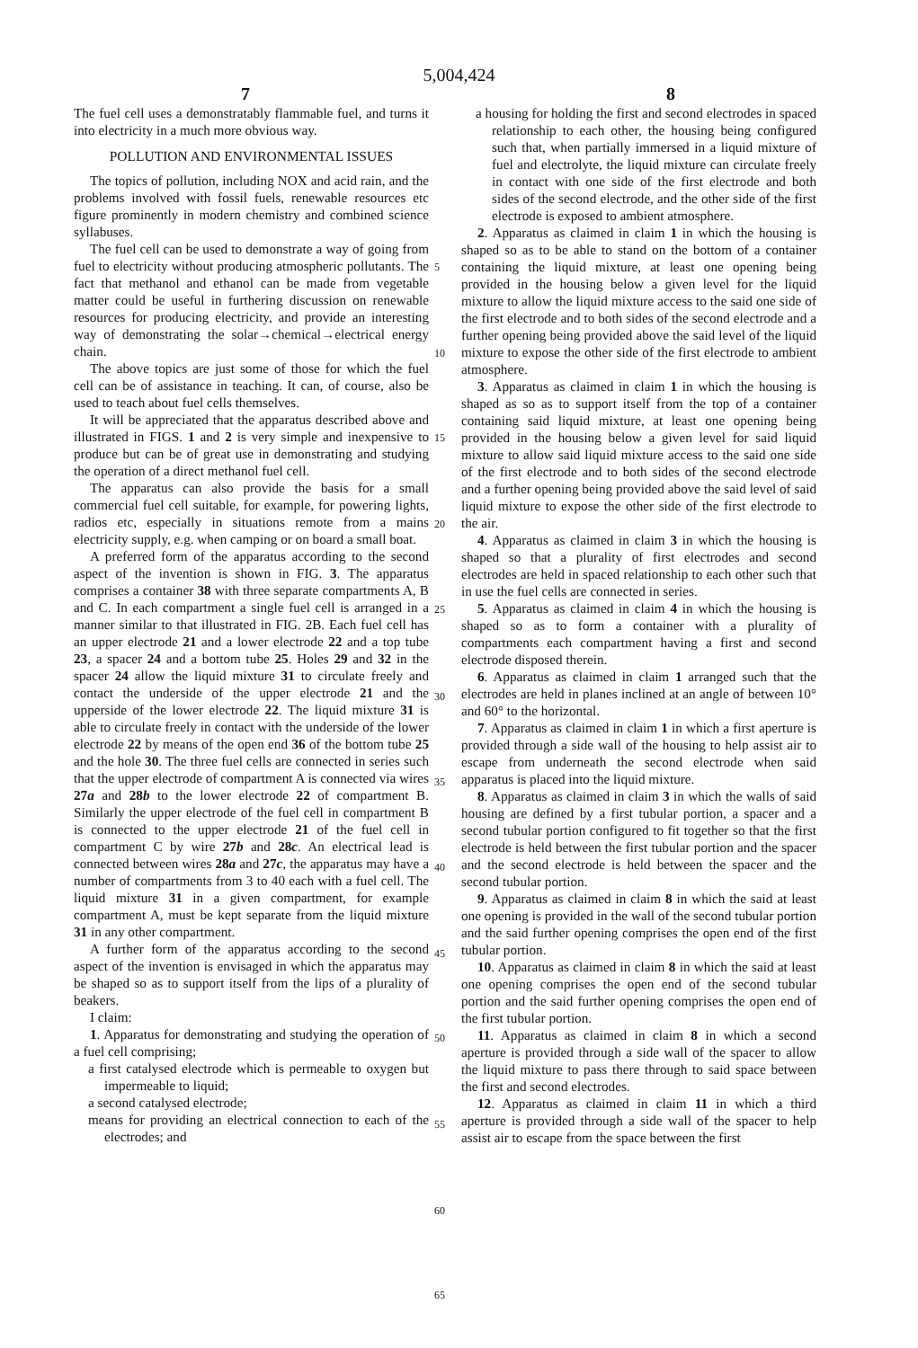5,004,424
7 8
The fuel cell uses a demonstratably flammable fuel, and turns it into electricity in a much more obvious way.
POLLUTION AND ENVIRONMENTAL ISSUES
The topics of pollution, including NOX and acid rain, and the problems involved with fossil fuels, renewable resources etc figure prominently in modern chemistry and combined science syllabuses.
The fuel cell can be used to demonstrate a way of going from fuel to electricity without producing atmospheric pollutants. The fact that methanol and ethanol can be made from vegetable matter could be useful in furthering discussion on renewable resources for producing electricity, and provide an interesting way of demonstrating the solar→chemical→electrical energy chain.
The above topics are just some of those for which the fuel cell can be of assistance in teaching. It can, of course, also be used to teach about fuel cells themselves.
It will be appreciated that the apparatus described above and illustrated in FIGS. 1 and 2 is very simple and inexpensive to produce but can be of great use in demonstrating and studying the operation of a direct methanol fuel cell.
The apparatus can also provide the basis for a small commercial fuel cell suitable, for example, for powering lights, radios etc, especially in situations remote from a mains electricity supply, e.g. when camping or on board a small boat.
A preferred form of the apparatus according to the second aspect of the invention is shown in FIG. 3. The apparatus comprises a container 38 with three separate compartments A, B and C. In each compartment a single fuel cell is arranged in a manner similar to that illustrated in FIG. 2B. Each fuel cell has an upper electrode 21 and a lower electrode 22 and a top tube 23, a spacer 24 and a bottom tube 25. Holes 29 and 32 in the spacer 24 allow the liquid mixture 31 to circulate freely and contact the underside of the upper electrode 21 and the upperside of the lower electrode 22. The liquid mixture 31 is able to circulate freely in contact with the underside of the lower electrode 22 by means of the open end 36 of the bottom tube 25 and the hole 30. The three fuel cells are connected in series such that the upper electrode of compartment A is connected via wires 27a and 28b to the lower electrode 22 of compartment B. Similarly the upper electrode of the fuel cell in compartment B is connected to the upper electrode 21 of the fuel cell in compartment C by wire 27b and 28c. An electrical lead is connected between wires 28a and 27c, the apparatus may have a number of compartments from 3 to 40 each with a fuel cell. The liquid mixture 31 in a given compartment, for example compartment A, must be kept separate from the liquid mixture 31 in any other compartment.
A further form of the apparatus according to the second aspect of the invention is envisaged in which the apparatus may be shaped so as to support itself from the lips of a plurality of beakers.
I claim:
1. Apparatus for demonstrating and studying the operation of a fuel cell comprising;
a first catalysed electrode which is permeable to oxygen but impermeable to liquid;
a second catalysed electrode;
means for providing an electrical connection to each of the electrodes; and
5
10
15
20
25
30
35
40
45
50
55
60
65
a housing for holding the first and second electrodes in spaced relationship to each other, the housing being configured such that, when partially immersed in a liquid mixture of fuel and electrolyte, the liquid mixture can circulate freely in contact with one side of the first electrode and both sides of the second electrode, and the other side of the first electrode is exposed to ambient atmosphere.
2. Apparatus as claimed in claim 1 in which the housing is shaped so as to be able to stand on the bottom of a container containing the liquid mixture, at least one opening being provided in the housing below a given level for the liquid mixture to allow the liquid mixture access to the said one side of the first electrode and to both sides of the second electrode and a further opening being provided above the said level of the liquid mixture to expose the other side of the first electrode to ambient atmosphere.
3. Apparatus as claimed in claim 1 in which the housing is shaped as so as to support itself from the top of a container containing said liquid mixture, at least one opening being provided in the housing below a given level for said liquid mixture to allow said liquid mixture access to the said one side of the first electrode and to both sides of the second electrode and a further opening being provided above the said level of said liquid mixture to expose the other side of the first electrode to the air.
4. Apparatus as claimed in claim 3 in which the housing is shaped so that a plurality of first electrodes and second electrodes are held in spaced relationship to each other such that in use the fuel cells are connected in series.
5. Apparatus as claimed in claim 4 in which the housing is shaped so as to form a container with a plurality of compartments each compartment having a first and second electrode disposed therein.
6. Apparatus as claimed in claim 1 arranged such that the electrodes are held in planes inclined at an angle of between 10° and 60° to the horizontal.
7. Apparatus as claimed in claim 1 in which a first aperture is provided through a side wall of the housing to help assist air to escape from underneath the second electrode when said apparatus is placed into the liquid mixture.
8. Apparatus as claimed in claim 3 in which the walls of said housing are defined by a first tubular portion, a spacer and a second tubular portion configured to fit together so that the first electrode is held between the first tubular portion and the spacer and the second electrode is held between the spacer and the second tubular portion.
9. Apparatus as claimed in claim 8 in which the said at least one opening is provided in the wall of the second tubular portion and the said further opening comprises the open end of the first tubular portion.
10. Apparatus as claimed in claim 8 in which the said at least one opening comprises the open end of the second tubular portion and the said further opening comprises the open end of the first tubular portion.
11. Apparatus as claimed in claim 8 in which a second aperture is provided through a side wall of the spacer to allow the liquid mixture to pass there through to said space between the first and second electrodes.
12. Apparatus as claimed in claim 11 in which a third aperture is provided through a side wall of the spacer to help assist air to escape from the space between the first